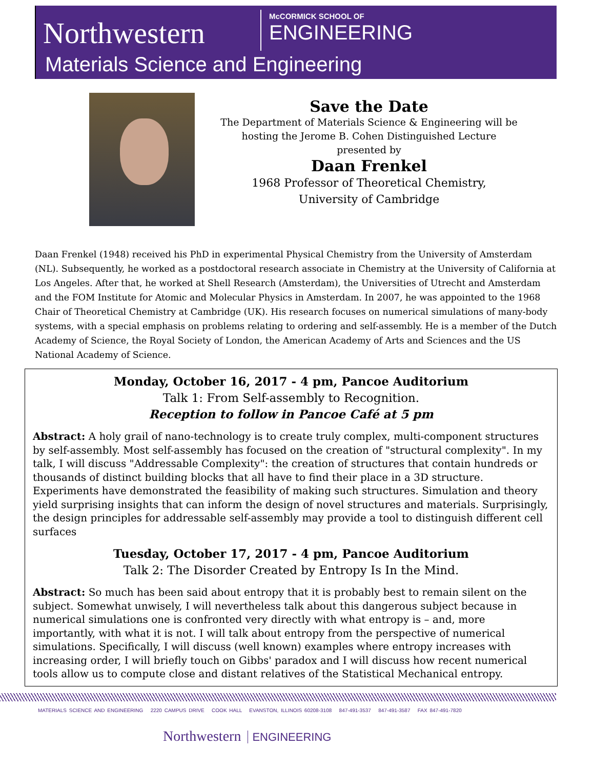Northwestern McCORMICK SCHOOL OF
ENGINEERING
Materials Science and Engineering
Save the Date
The Department of Materials Science & Engineering will be
hosting the Jerome B. Cohen Distinguished Lecture
presented by
Daan Frenkel
1968 Professor of Theoretical Chemistry,
University of Cambridge
Daan Frenkel (1948) received his PhD in experimental Physical Chemistry from the University of Amsterdam (NL). Subsequently, he worked as a postdoctoral research associate in Chemistry at the University of California at Los Angeles. After that, he worked at Shell Research (Amsterdam), the Universities of Utrecht and Amsterdam and the FOM Institute for Atomic and Molecular Physics in Amsterdam. In 2007, he was appointed to the 1968 Chair of Theoretical Chemistry at Cambridge (UK). His research focuses on numerical simulations of many-body systems, with a special emphasis on problems relating to ordering and self-assembly. He is a member of the Dutch Academy of Science, the Royal Society of London, the American Academy of Arts and Sciences and the US National Academy of Science.
Monday, October 16, 2017 - 4 pm, Pancoe Auditorium
Talk 1: From Self-assembly to Recognition.
Reception to follow in Pancoe Café at 5 pm
Abstract: A holy grail of nano-technology is to create truly complex, multi-component structures by self-assembly. Most self-assembly has focused on the creation of "structural complexity". In my talk, I will discuss "Addressable Complexity": the creation of structures that contain hundreds or thousands of distinct building blocks that all have to find their place in a 3D structure. Experiments have demonstrated the feasibility of making such structures. Simulation and theory yield surprising insights that can inform the design of novel structures and materials. Surprisingly, the design principles for addressable self-assembly may provide a tool to distinguish different cell surfaces
Tuesday, October 17, 2017 - 4 pm, Pancoe Auditorium
Talk 2: The Disorder Created by Entropy Is In the Mind.
Abstract: So much has been said about entropy that it is probably best to remain silent on the subject. Somewhat unwisely, I will nevertheless talk about this dangerous subject because in numerical simulations one is confronted very directly with what entropy is – and, more importantly, with what it is not. I will talk about entropy from the perspective of numerical simulations. Specifically, I will discuss (well known) examples where entropy increases with increasing order, I will briefly touch on Gibbs' paradox and I will discuss how recent numerical tools allow us to compute close and distant relatives of the Statistical Mechanical entropy.
MATERIALS SCIENCE AND ENGINEERING 2220 CAMPUS DRIVE COOK HALL EVANSTON, ILLINOIS 60208-3108 847-491-3537 847-491-3587 FAX 847-491-7820
Northwestern ENGINEERING